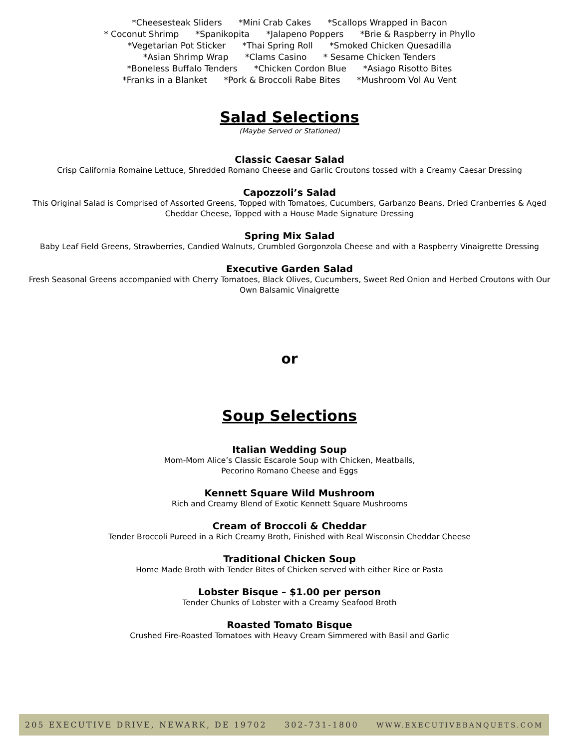*Cheesesteak Sliders *Mini Crab Cakes *Scallops Wrapped in Bacon
* Coconut Shrimp *Spanikopita *Jalapeno Poppers *Brie & Raspberry in Phyllo
*Vegetarian Pot Sticker *Thai Spring Roll *Smoked Chicken Quesadilla
*Asian Shrimp Wrap *Clams Casino * Sesame Chicken Tenders
*Boneless Buffalo Tenders *Chicken Cordon Blue *Asiago Risotto Bites
*Franks in a Blanket *Pork & Broccoli Rabe Bites *Mushroom Vol Au Vent
Salad Selections
(Maybe Served or Stationed)
Classic Caesar Salad
Crisp California Romaine Lettuce, Shredded Romano Cheese and Garlic Croutons tossed with a Creamy Caesar Dressing
Capozzoli’s Salad
This Original Salad is Comprised of Assorted Greens, Topped with Tomatoes, Cucumbers, Garbanzo Beans, Dried Cranberries & Aged
Cheddar Cheese, Topped with a House Made Signature Dressing
Spring Mix Salad
Baby Leaf Field Greens, Strawberries, Candied Walnuts, Crumbled Gorgonzola Cheese and with a Raspberry Vinaigrette Dressing
Executive Garden Salad
Fresh Seasonal Greens accompanied with Cherry Tomatoes, Black Olives, Cucumbers, Sweet Red Onion and Herbed Croutons with Our
Own Balsamic Vinaigrette
or
Soup Selections
Italian Wedding Soup
Mom-Mom Alice’s Classic Escarole Soup with Chicken, Meatballs,
Pecorino Romano Cheese and Eggs
Kennett Square Wild Mushroom
Rich and Creamy Blend of Exotic Kennett Square Mushrooms
Cream of Broccoli & Cheddar
Tender Broccoli Pureed in a Rich Creamy Broth, Finished with Real Wisconsin Cheddar Cheese
Traditional Chicken Soup
Home Made Broth with Tender Bites of Chicken served with either Rice or Pasta
Lobster Bisque – $1.00 per person
Tender Chunks of Lobster with a Creamy Seafood Broth
Roasted Tomato Bisque
Crushed Fire-Roasted Tomatoes with Heavy Cream Simmered with Basil and Garlic
205 EXECUTIVE DRIVE, NEWARK, DE 19702 302-731-1800 WWW.EXECUTIVEBANQUETS.COM